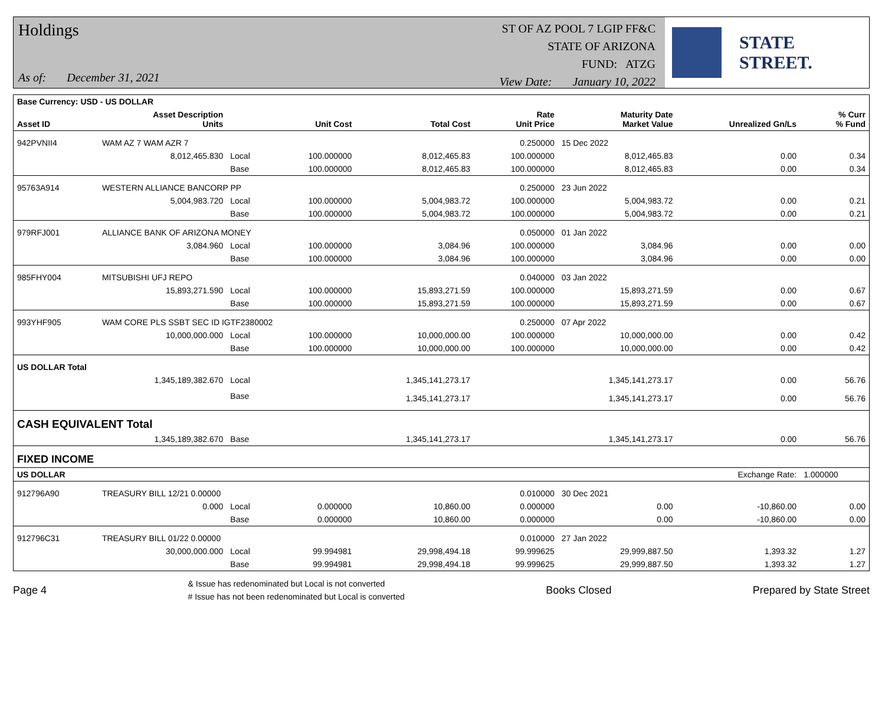Holdings
As of: December 31, 2021
ST OF AZ POOL 7 LGIP FF&C
STATE OF ARIZONA
FUND: ATZG
View Date: January 10, 2022
STATE STREET.
| Base Currency: USD - US DOLLAR | | | | | | | | |
| --- | --- | --- | --- | --- | --- | --- | --- | --- |
| Asset ID | Asset Description Units | | Unit Cost | Total Cost | Rate Unit Price | Maturity Date Market Value | Unrealized Gn/Ls | % Curr % Fund |
| 942PVNII4 | WAM AZ 7 WAM AZR 7 | | | | 0.250000 | 15 Dec 2022 | | |
| | 8,012,465.830 | Local | 100.000000 | 8,012,465.83 | 100.000000 | 8,012,465.83 | 0.00 | 0.34 |
| | | Base | 100.000000 | 8,012,465.83 | 100.000000 | 8,012,465.83 | 0.00 | 0.34 |
| 95763A914 | WESTERN ALLIANCE BANCORP PP | | | | 0.250000 | 23 Jun 2022 | | |
| | 5,004,983.720 | Local | 100.000000 | 5,004,983.72 | 100.000000 | 5,004,983.72 | 0.00 | 0.21 |
| | | Base | 100.000000 | 5,004,983.72 | 100.000000 | 5,004,983.72 | 0.00 | 0.21 |
| 979RFJ001 | ALLIANCE BANK OF ARIZONA MONEY | | | | 0.050000 | 01 Jan 2022 | | |
| | 3,084.960 | Local | 100.000000 | 3,084.96 | 100.000000 | 3,084.96 | 0.00 | 0.00 |
| | | Base | 100.000000 | 3,084.96 | 100.000000 | 3,084.96 | 0.00 | 0.00 |
| 985FHY004 | MITSUBISHI UFJ REPO | | | | 0.040000 | 03 Jan 2022 | | |
| | 15,893,271.590 | Local | 100.000000 | 15,893,271.59 | 100.000000 | 15,893,271.59 | 0.00 | 0.67 |
| | | Base | 100.000000 | 15,893,271.59 | 100.000000 | 15,893,271.59 | 0.00 | 0.67 |
| 993YHF905 | WAM CORE PLS SSBT SEC ID IGTF2380002 | | | | 0.250000 | 07 Apr 2022 | | |
| | 10,000,000.000 | Local | 100.000000 | 10,000,000.00 | 100.000000 | 10,000,000.00 | 0.00 | 0.42 |
| | | Base | 100.000000 | 10,000,000.00 | 100.000000 | 10,000,000.00 | 0.00 | 0.42 |
| US DOLLAR Total | | | | | | | | |
| | 1,345,189,382.670 | Local | | 1,345,141,273.17 | | 1,345,141,273.17 | 0.00 | 56.76 |
| | | Base | | 1,345,141,273.17 | | 1,345,141,273.17 | 0.00 | 56.76 |
| CASH EQUIVALENT Total | | | | | | | | |
| | 1,345,189,382.670 | Base | | 1,345,141,273.17 | | 1,345,141,273.17 | 0.00 | 56.76 |
| FIXED INCOME | | | | | | | | |
| US DOLLAR | | | | | | | Exchange Rate: | 1.000000 |
| 912796A90 | TREASURY BILL 12/21 0.00000 | | | | 0.010000 | 30 Dec 2021 | | |
| | 0.000 | Local | 0.000000 | 10,860.00 | 0.000000 | 0.00 | -10,860.00 | 0.00 |
| | | Base | 0.000000 | 10,860.00 | 0.000000 | 0.00 | -10,860.00 | 0.00 |
| 912796C31 | TREASURY BILL 01/22 0.00000 | | | | 0.010000 | 27 Jan 2022 | | |
| | 30,000,000.000 | Local | 99.994981 | 29,998,494.18 | 99.999625 | 29,999,887.50 | 1,393.32 | 1.27 |
| | | Base | 99.994981 | 29,998,494.18 | 99.999625 | 29,999,887.50 | 1,393.32 | 1.27 |
Page 4
& Issue has redenominated but Local is not converted
# Issue has not been redenominated but Local is converted
Books Closed Prepared by State Street